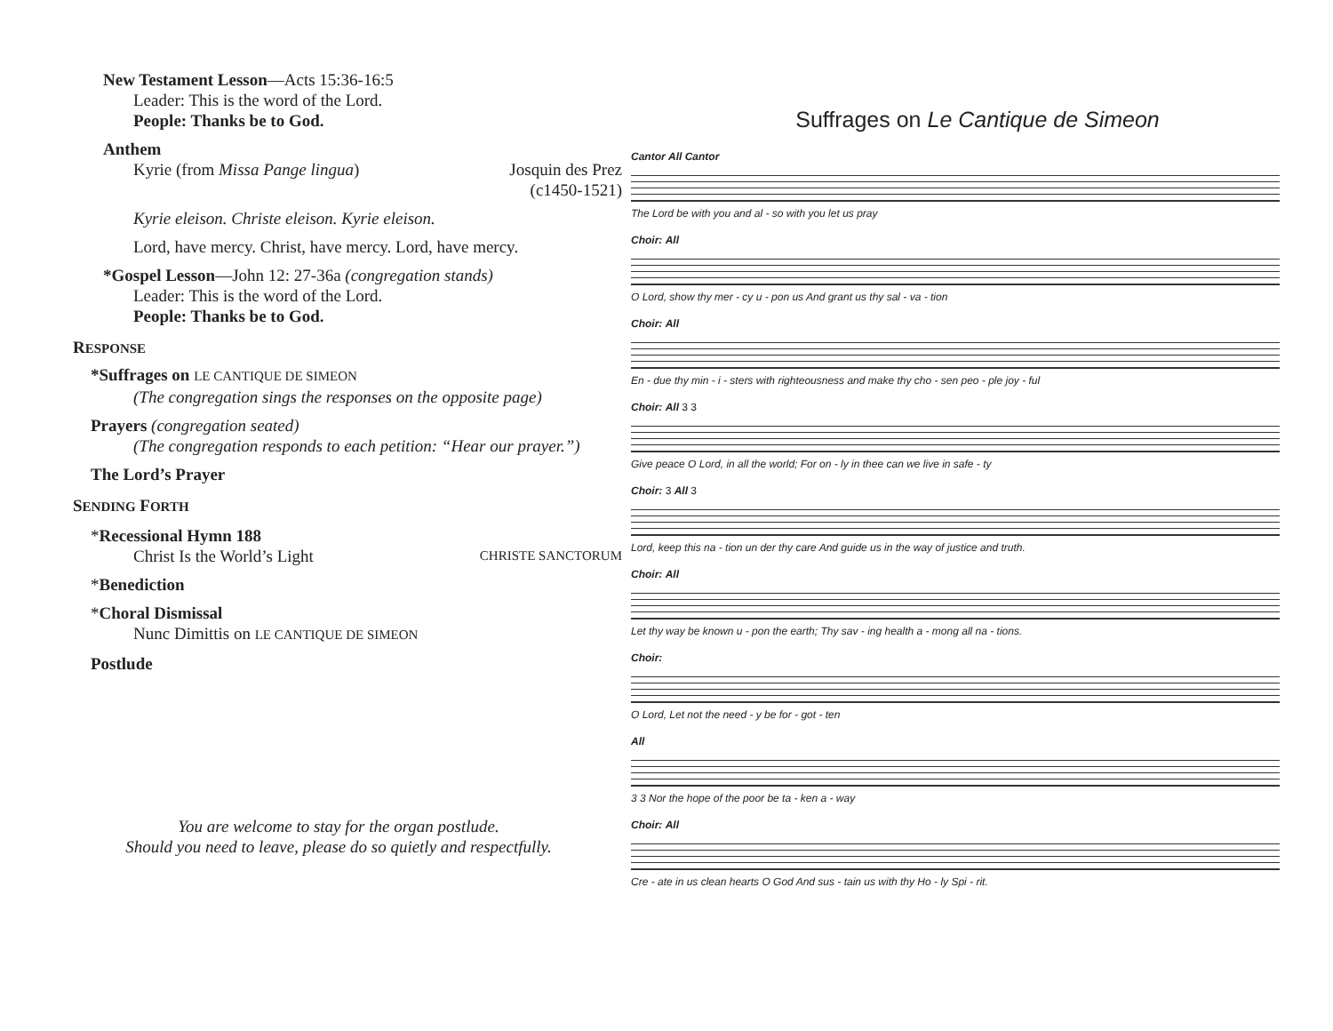New Testament Lesson—Acts 15:36-16:5
Leader: This is the word of the Lord.
People: Thanks be to God.
Anthem
Kyrie (from Missa Pange lingua) Josquin des Prez
(c1450-1521)
Kyrie eleison. Christe eleison. Kyrie eleison.
Lord, have mercy. Christ, have mercy. Lord, have mercy.
*Gospel Lesson—John 12: 27-36a (congregation stands)
Leader: This is the word of the Lord.
People: Thanks be to God.
RESPONSE
*Suffrages on LE CANTIQUE DE SIMEON
(The congregation sings the responses on the opposite page)
Prayers (congregation seated)
(The congregation responds to each petition: “Hear our prayer.”)
The Lord’s Prayer
SENDING FORTH
*Recessional Hymn 188
Christ Is the World’s Light CHRISTE SANCTORUM
*Benediction
*Choral Dismissal
Nunc Dimittis on LE CANTIQUE DE SIMEON
Postlude
You are welcome to stay for the organ postlude.
Should you need to leave, please do so quietly and respectfully.
Suffrages on Le Cantique de Simeon
Cantor All Cantor
The Lord be with you and al - so with you let us pray
Choir: All
O Lord, show thy mer - cy u - pon us And grant us thy sal - va - tion
Choir: All
En - due thy min - i - sters with righteousness and make thy cho - sen peo - ple joy - ful
Choir: All 3 3
Give peace O Lord, in all the world; For on - ly in thee can we live in safe - ty
Choir: 3 All 3
Lord, keep this na - tion un der thy care And guide us in the way of justice and truth.
Choir: All
Let thy way be known u - pon the earth; Thy sav - ing health a - mong all na - tions.
Choir:
O Lord, Let not the need - y be for - got - ten
All
3 3 Nor the hope of the poor be ta - ken a - way
Choir: All
Cre - ate in us clean hearts O God And sus - tain us with thy Ho - ly Spi - rit.